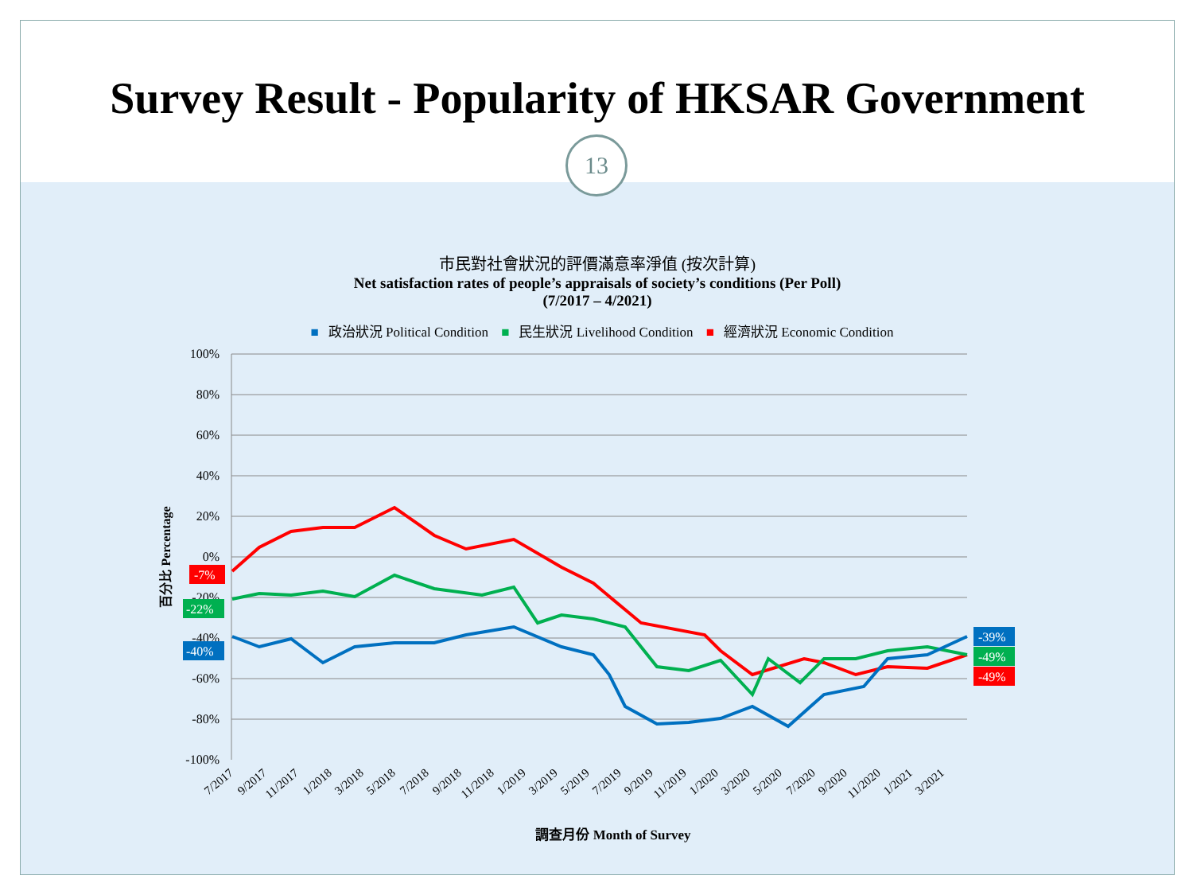Survey Result - Popularity of HKSAR Government
13
市民對社會狀況的評價滿意率淨值 (按次計算)
Net satisfaction rates of people’s appraisals of society’s conditions (Per Poll)
(7/2017 – 4/2021)
■ 政治狀況 Political Condition ■ 民生狀況 Livelihood Condition ■ 經濟狀況 Economic Condition
100%
80%
60%
40%
20%
0%
-20%
-40%
-60%
-80%
-100%
-7%
-22%
-40%
-39%
-49%
-49%
百分比 Percentage
7/2017
9/2017
11/2017
1/2018
3/2018
5/2018
7/2018
9/2018
11/2018
1/2019
3/2019
5/2019
7/2019
9/2019
11/2019
1/2020
3/2020
5/2020
7/2020
9/2020
11/2020
1/2021
3/2021
調查月份 Month of Survey